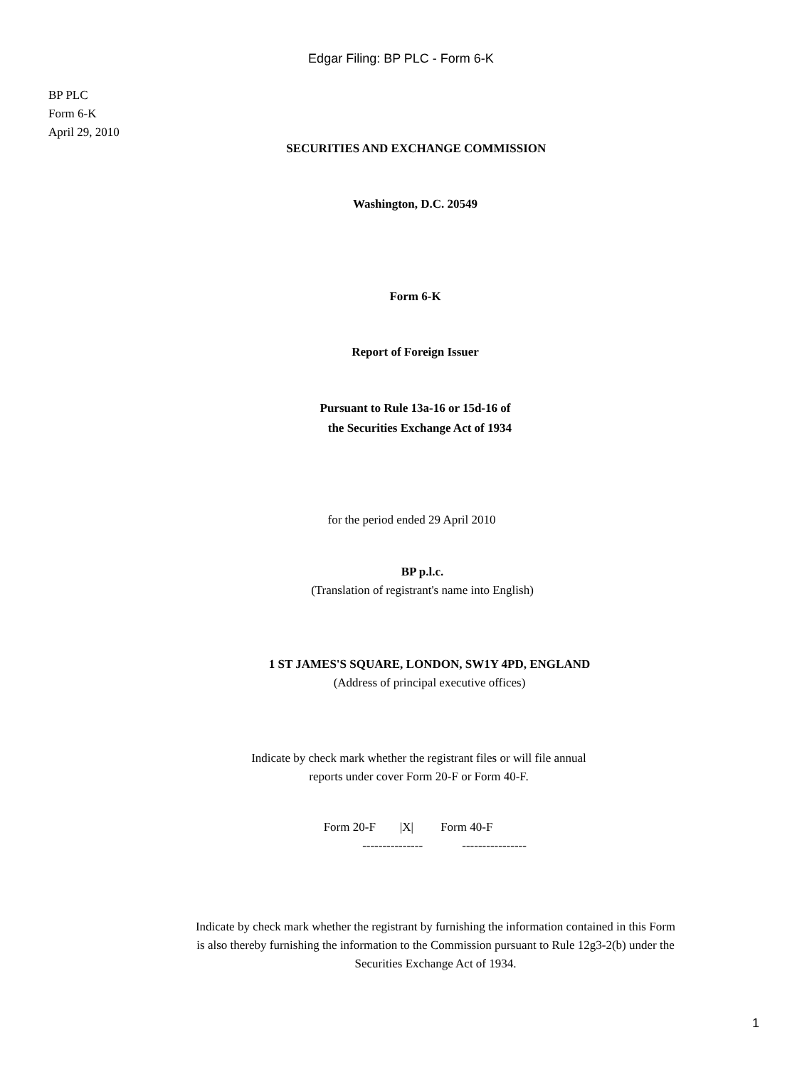Edgar Filing: BP PLC - Form 6-K
BP PLC
Form 6-K
April 29, 2010
SECURITIES AND EXCHANGE COMMISSION
Washington, D.C. 20549
Form 6-K
Report of Foreign Issuer
Pursuant to Rule 13a-16 or 15d-16 of
the Securities Exchange Act of 1934
for the period ended 29 April 2010
BP p.l.c.
(Translation of registrant's name into English)
1 ST JAMES'S SQUARE, LONDON, SW1Y 4PD, ENGLAND
(Address of principal executive offices)
Indicate by check mark whether the registrant files or will file annual
reports under cover Form 20-F or Form 40-F.
Form 20-F |X| Form 40-F
--------------- ----------------
Indicate by check mark whether the registrant by furnishing the information contained in this Form is also thereby furnishing the information to the Commission pursuant to Rule 12g3-2(b) under the Securities Exchange Act of 1934.
1